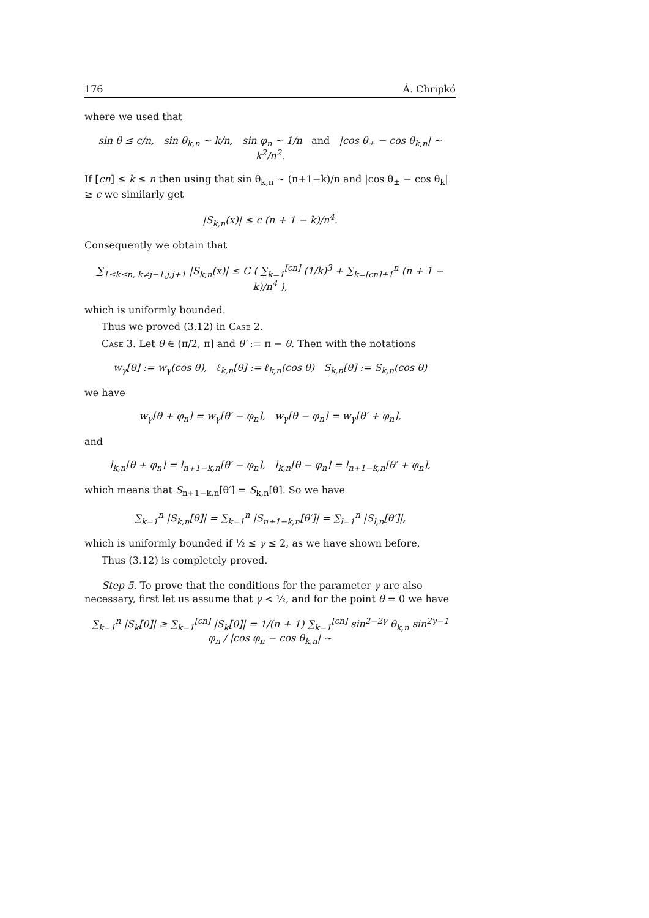176 Á. Chripkó
where we used that
sin θ ≤ c/n, sin θ<sub>k,n</sub> ∼ k/n, sin φ<sub>n</sub> ∼ 1/n and |cos θ<sub>±</sub> − cos θ<sub>k,n</sub>| ∼ k<sup>2</sup>/n<sup>2</sup>.
If [cn] ≤ k ≤ n then using that sin θ<sub>k,n</sub> ∼ (n+1−k)/n and |cos θ<sub>±</sub> − cos θ<sub>k</sub>| ≥ c we similarly get
|S<sub>k,n</sub>(x)| ≤ c (n + 1 − k)/n<sup>4</sup>.
Consequently we obtain that
∑<sub>1≤k≤n, k≠j−1,j,j+1</sub> |S<sub>k,n</sub>(x)| ≤ C ( ∑<sub>k=1</sub><sup>[cn]</sup> (1/k)<sup>3</sup> + ∑<sub>k=[cn]+1</sub><sup>n</sup> (n + 1 − k)/n<sup>4</sup> ),
which is uniformly bounded.
Thus we proved (3.12) in Case 2.
Case 3. Let θ ∈ (π/2, π] and θ′ := π − θ. Then with the notations
w<sub>γ</sub>[θ] := w<sub>γ</sub>(cos θ), ℓ<sub>k,n</sub>[θ] := ℓ<sub>k,n</sub>(cos θ) S<sub>k,n</sub>[θ] := S<sub>k,n</sub>(cos θ)
we have
w<sub>γ</sub>[θ + φ<sub>n</sub>] = w<sub>γ</sub>[θ′ − φ<sub>n</sub>], w<sub>γ</sub>[θ − φ<sub>n</sub>] = w<sub>γ</sub>[θ′ + φ<sub>n</sub>],
and
l<sub>k,n</sub>[θ + φ<sub>n</sub>] = l<sub>n+1−k,n</sub>[θ′ − φ<sub>n</sub>], l<sub>k,n</sub>[θ − φ<sub>n</sub>] = l<sub>n+1−k,n</sub>[θ′ + φ<sub>n</sub>],
which means that S<sub>n+1−k,n</sub>[θ′] = S<sub>k,n</sub>[θ]. So we have
∑<sub>k=1</sub><sup>n</sup> |S<sub>k,n</sub>[θ]| = ∑<sub>k=1</sub><sup>n</sup> |S<sub>n+1−k,n</sub>[θ′]| = ∑<sub>l=1</sub><sup>n</sup> |S<sub>l,n</sub>[θ′]|,
which is uniformly bounded if ½ ≤ γ ≤ 2, as we have shown before.
Thus (3.12) is completely proved.
Step 5. To prove that the conditions for the parameter γ are also necessary, first let us assume that γ < ½, and for the point θ = 0 we have
∑<sub>k=1</sub><sup>n</sup> |S<sub>k</sub>[0]| ≥ ∑<sub>k=1</sub><sup>[cn]</sup> |S<sub>k</sub>[0]| = 1/(n + 1) ∑<sub>k=1</sub><sup>[cn]</sup> sin<sup>2−2γ</sup> θ<sub>k,n</sub> sin<sup>2γ−1</sup> φ<sub>n</sub> / |cos φ<sub>n</sub> − cos θ<sub>k,n</sub>| ∼